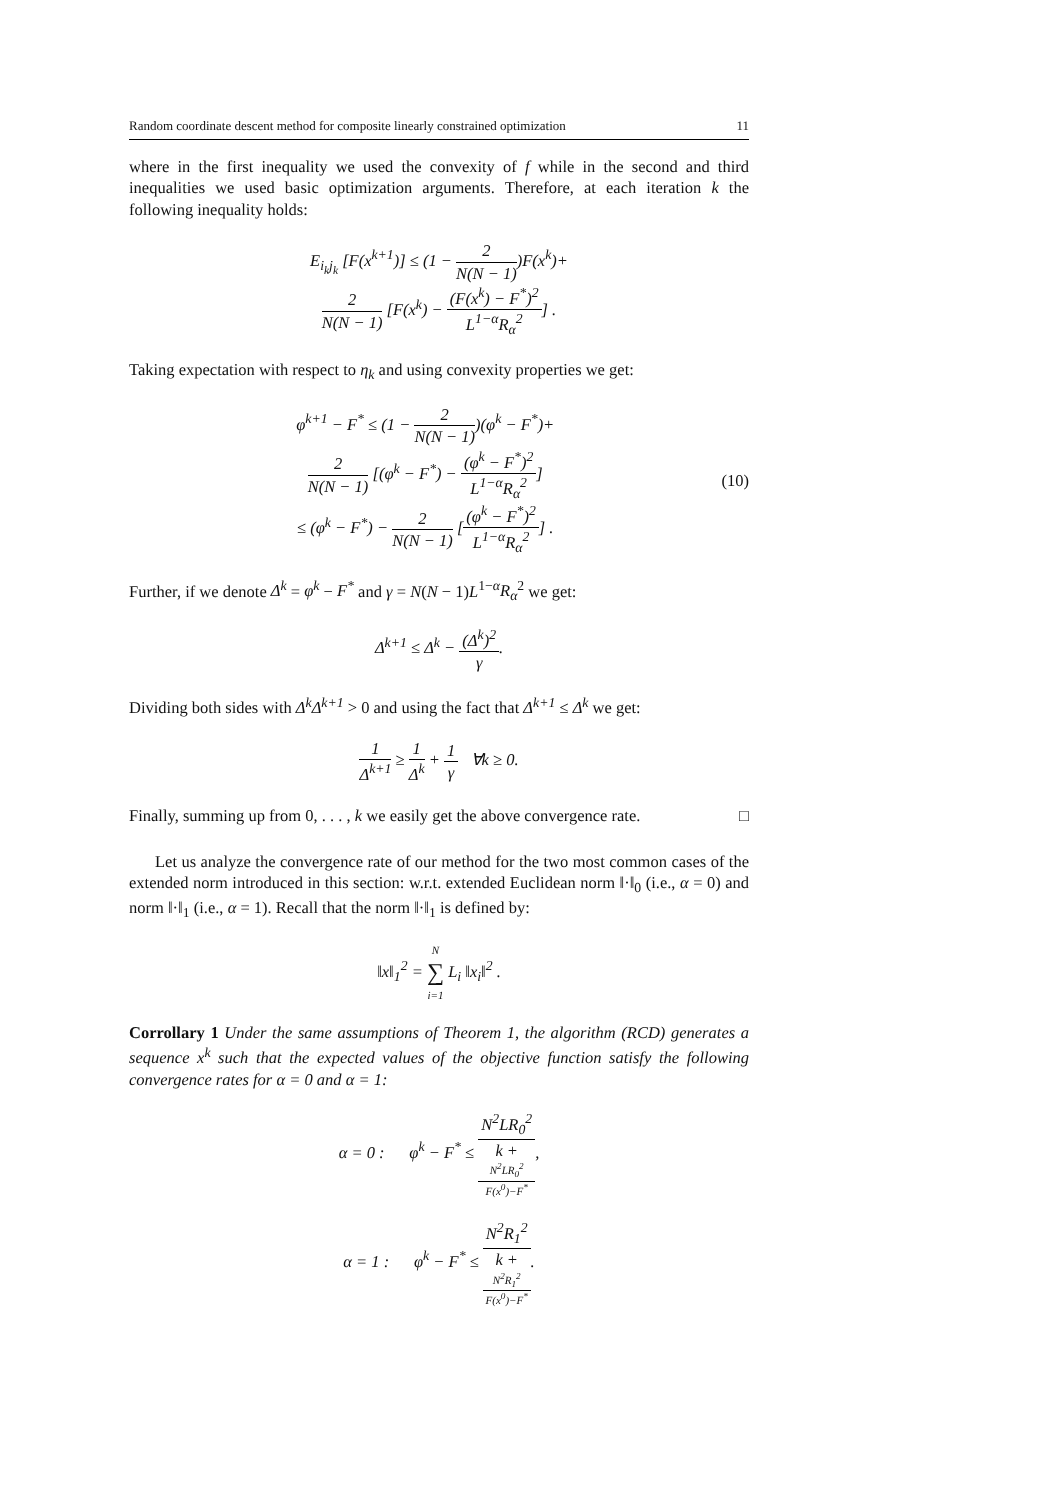Random coordinate descent method for composite linearly constrained optimization 11
where in the first inequality we used the convexity of f while in the second and third inequalities we used basic optimization arguments. Therefore, at each iteration k the following inequality holds:
E<sub>i<sub>k</sub>j<sub>k</sub></sub> [F(x<sup>k+1</sup>)] ≤ (1 − 2 N(N − 1))F(x<sup>k</sup>)+
2 N(N − 1) [F(x<sup>k</sup>) − (F(x<sup>k</sup>) − F<sup>*</sup>)<sup>2</sup> L<sup>1−α</sup>R<sub>α</sub><sup>2</sup>] .
Taking expectation with respect to η<sub>k</sub> and using convexity properties we get:
φ<sup>k+1</sup> − F<sup>*</sup> ≤ (1 − 2 N(N − 1))(φ<sup>k</sup> − F<sup>*</sup>)+
2 N(N − 1) [(φ<sup>k</sup> − F<sup>*</sup>) − (φ<sup>k</sup> − F<sup>*</sup>)<sup>2</sup> L<sup>1−α</sup>R<sub>α</sub><sup>2</sup>]
≤ (φ<sup>k</sup> − F<sup>*</sup>) − 2 N(N − 1) [(φ<sup>k</sup> − F<sup>*</sup>)<sup>2</sup> L<sup>1−α</sup>R<sub>α</sub><sup>2</sup>] .
(10)
Further, if we denote Δ<sup>k</sup> = φ<sup>k</sup> − F<sup>*</sup> and γ = N(N − 1)L<sup>1−α</sup>R<sub>α</sub><sup>2</sup> we get:
Δ<sup>k+1</sup> ≤ Δ<sup>k</sup> − (Δ<sup>k</sup>)<sup>2</sup> γ.
Dividing both sides with Δ<sup>k</sup>Δ<sup>k+1</sup> > 0 and using the fact that Δ<sup>k+1</sup> ≤ Δ<sup>k</sup> we get:
1 Δ<sup>k+1</sup> ≥ 1 Δ<sup>k</sup> + 1 γ ∀k ≥ 0.
Finally, summing up from 0, . . . , k we easily get the above convergence rate. □
Let us analyze the convergence rate of our method for the two most common cases of the extended norm introduced in this section: w.r.t. extended Euclidean norm ‖·‖<sub>0</sub> (i.e., α = 0) and norm ‖·‖<sub>1</sub> (i.e., α = 1). Recall that the norm ‖·‖<sub>1</sub> is defined by:
‖x‖<sub>1</sub><sup>2</sup> = N ∑ i=1 L<sub>i</sub> ‖x<sub>i</sub>‖<sup>2</sup> .
Corrollary 1 Under the same assumptions of Theorem 1, the algorithm (RCD) generates a sequence x<sup>k</sup> such that the expected values of the objective function satisfy the following convergence rates for α = 0 and α = 1:
α = 0 : φ<sup>k</sup> − F<sup>*</sup> ≤ N<sup>2</sup>LR<sub>0</sub><sup>2</sup> k +
N<sup>2</sup>LR<sub>0</sub><sup>2</sup>
F(x<sup>0</sup>)−F<sup>*</sup>,
α = 1 : φ<sup>k</sup> − F<sup>*</sup> ≤ N<sup>2</sup>R<sub>1</sub><sup>2</sup> k +
N<sup>2</sup>R<sub>1</sub><sup>2</sup>
F(x<sup>0</sup>)−F<sup>*</sup>.